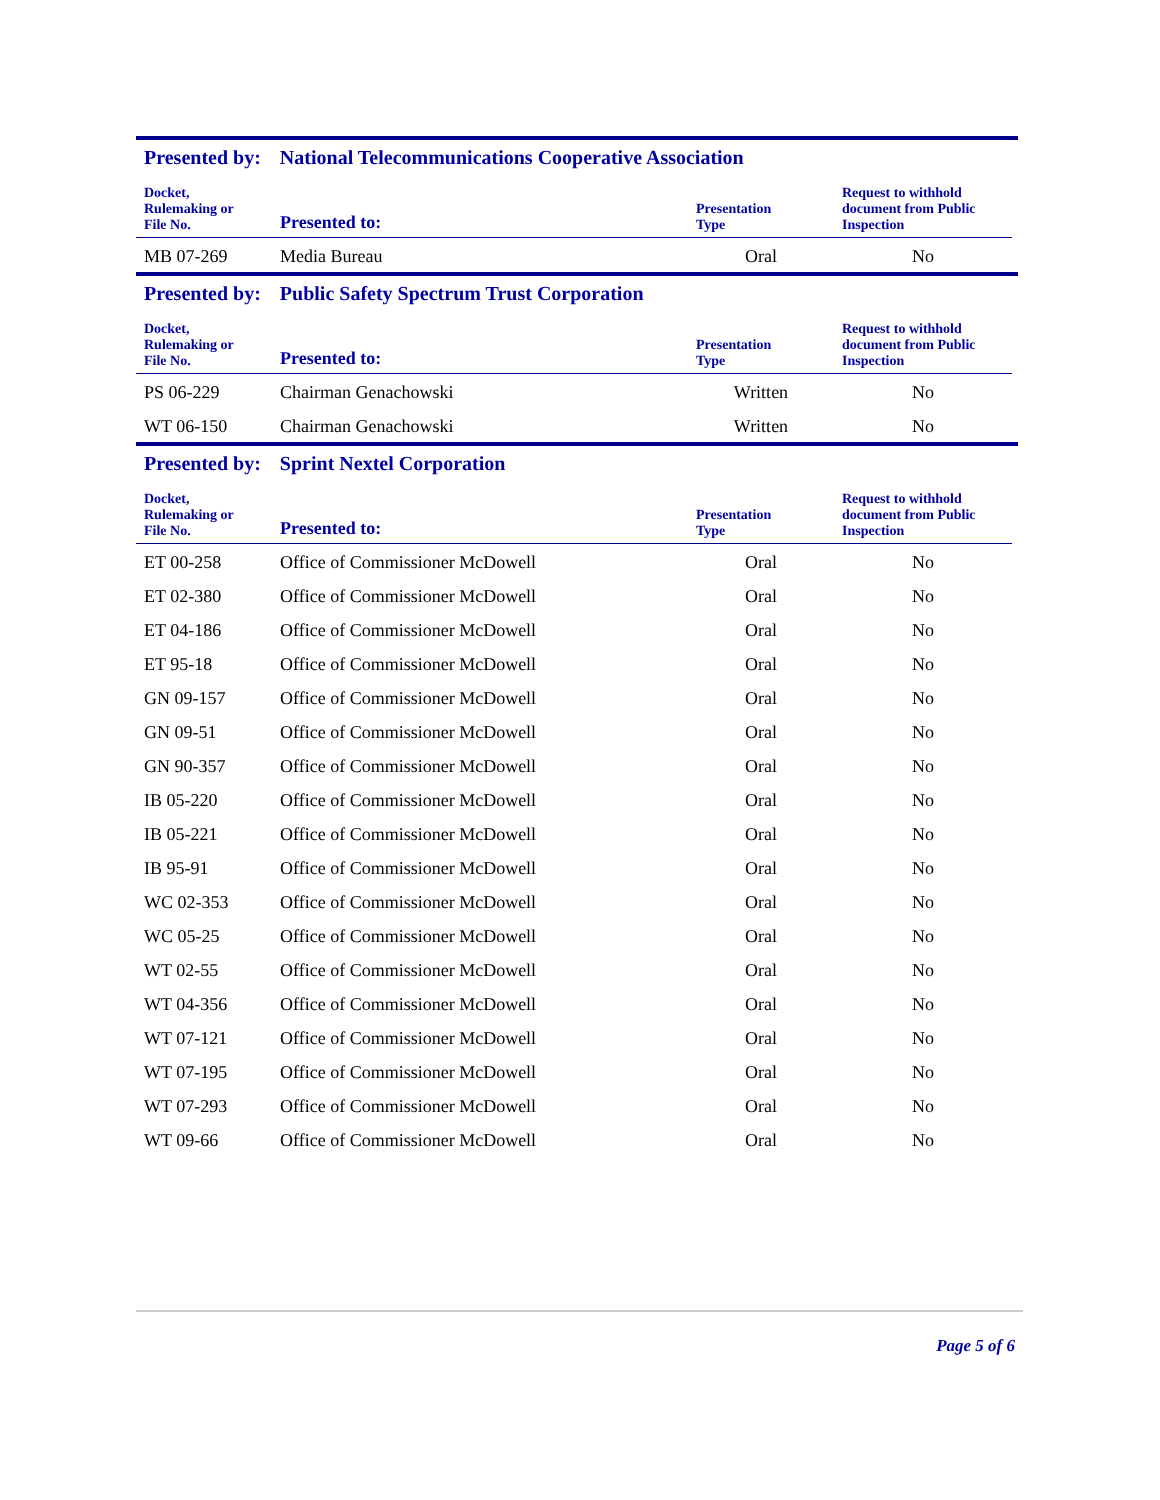Presented by: National Telecommunications Cooperative Association
| Docket, Rulemaking or File No. | Presented to: | Presentation Type | Request to withhold document from Public Inspection |
| --- | --- | --- | --- |
| MB 07-269 | Media Bureau | Oral | No |
Presented by: Public Safety Spectrum Trust Corporation
| Docket, Rulemaking or File No. | Presented to: | Presentation Type | Request to withhold document from Public Inspection |
| --- | --- | --- | --- |
| PS 06-229 | Chairman Genachowski | Written | No |
| WT 06-150 | Chairman Genachowski | Written | No |
Presented by: Sprint Nextel Corporation
| Docket, Rulemaking or File No. | Presented to: | Presentation Type | Request to withhold document from Public Inspection |
| --- | --- | --- | --- |
| ET 00-258 | Office of Commissioner McDowell | Oral | No |
| ET 02-380 | Office of Commissioner McDowell | Oral | No |
| ET 04-186 | Office of Commissioner McDowell | Oral | No |
| ET 95-18 | Office of Commissioner McDowell | Oral | No |
| GN 09-157 | Office of Commissioner McDowell | Oral | No |
| GN 09-51 | Office of Commissioner McDowell | Oral | No |
| GN 90-357 | Office of Commissioner McDowell | Oral | No |
| IB 05-220 | Office of Commissioner McDowell | Oral | No |
| IB 05-221 | Office of Commissioner McDowell | Oral | No |
| IB 95-91 | Office of Commissioner McDowell | Oral | No |
| WC 02-353 | Office of Commissioner McDowell | Oral | No |
| WC 05-25 | Office of Commissioner McDowell | Oral | No |
| WT 02-55 | Office of Commissioner McDowell | Oral | No |
| WT 04-356 | Office of Commissioner McDowell | Oral | No |
| WT 07-121 | Office of Commissioner McDowell | Oral | No |
| WT 07-195 | Office of Commissioner McDowell | Oral | No |
| WT 07-293 | Office of Commissioner McDowell | Oral | No |
| WT 09-66 | Office of Commissioner McDowell | Oral | No |
Page 5 of 6